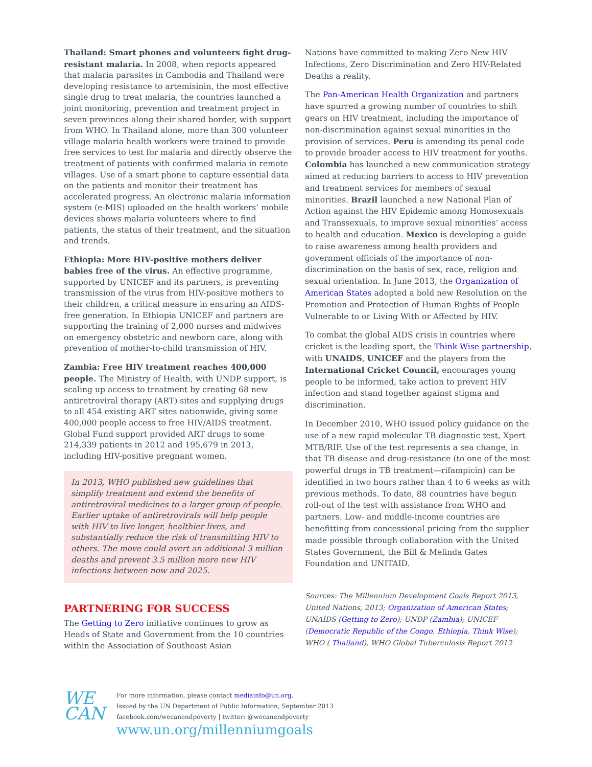Thailand: Smart phones and volunteers fight drug-resistant malaria. In 2008, when reports appeared that malaria parasites in Cambodia and Thailand were developing resistance to artemisinin, the most effective single drug to treat malaria, the countries launched a joint monitoring, prevention and treatment project in seven provinces along their shared border, with support from WHO. In Thailand alone, more than 300 volunteer village malaria health workers were trained to provide free services to test for malaria and directly observe the treatment of patients with confirmed malaria in remote villages. Use of a smart phone to capture essential data on the patients and monitor their treatment has accelerated progress. An electronic malaria information system (e-MIS) uploaded on the health workers’ mobile devices shows malaria volunteers where to find patients, the status of their treatment, and the situation and trends.
Ethiopia: More HIV-positive mothers deliver babies free of the virus. An effective programme, supported by UNICEF and its partners, is preventing transmission of the virus from HIV-positive mothers to their children, a critical measure in ensuring an AIDS-free generation. In Ethiopia UNICEF and partners are supporting the training of 2,000 nurses and midwives on emergency obstetric and newborn care, along with prevention of mother-to-child transmission of HIV.
Zambia: Free HIV treatment reaches 400,000 people. The Ministry of Health, with UNDP support, is scaling up access to treatment by creating 68 new antiretroviral therapy (ART) sites and supplying drugs to all 454 existing ART sites nationwide, giving some 400,000 people access to free HIV/AIDS treatment. Global Fund support provided ART drugs to some 214,339 patients in 2012 and 195,679 in 2013, including HIV-positive pregnant women.
In 2013, WHO published new guidelines that simplify treatment and extend the benefits of antiretroviral medicines to a larger group of people. Earlier uptake of antiretrovirals will help people with HIV to live longer, healthier lives, and substantially reduce the risk of transmitting HIV to others. The move could avert an additional 3 million deaths and prevent 3.5 million more new HIV infections between now and 2025.
PARTNERING FOR SUCCESS
The Getting to Zero initiative continues to grow as Heads of State and Government from the 10 countries within the Association of Southeast Asian
Nations have committed to making Zero New HIV Infections, Zero Discrimination and Zero HIV-Related Deaths a reality.
The Pan-American Health Organization and partners have spurred a growing number of countries to shift gears on HIV treatment, including the importance of non-discrimination against sexual minorities in the provision of services. Peru is amending its penal code to provide broader access to HIV treatment for youths. Colombia has launched a new communication strategy aimed at reducing barriers to access to HIV prevention and treatment services for members of sexual minorities. Brazil launched a new National Plan of Action against the HIV Epidemic among Homosexuals and Transsexuals, to improve sexual minorities’ access to health and education. Mexico is developing a guide to raise awareness among health providers and government officials of the importance of non-discrimination on the basis of sex, race, religion and sexual orientation. In June 2013, the Organization of American States adopted a bold new Resolution on the Promotion and Protection of Human Rights of People Vulnerable to or Living With or Affected by HIV.
To combat the global AIDS crisis in countries where cricket is the leading sport, the Think Wise partnership, with UNAIDS, UNICEF and the players from the International Cricket Council, encourages young people to be informed, take action to prevent HIV infection and stand together against stigma and discrimination.
In December 2010, WHO issued policy guidance on the use of a new rapid molecular TB diagnostic test, Xpert MTB/RIF. Use of the test represents a sea change, in that TB disease and drug-resistance (to one of the most powerful drugs in TB treatment—rifampicin) can be identified in two hours rather than 4 to 6 weeks as with previous methods. To date, 88 countries have begun roll-out of the test with assistance from WHO and partners. Low- and middle-income countries are benefitting from concessional pricing from the supplier made possible through collaboration with the United States Government, the Bill & Melinda Gates Foundation and UNITAID.
Sources: The Millennium Development Goals Report 2013, United Nations, 2013; Organization of American States; UNAIDS (Getting to Zero); UNDP (Zambia); UNICEF (Democratic Republic of the Congo, Ethiopia, Think Wise); WHO ( Thailand), WHO Global Tuberculosis Report 2012
WE
CAN
For more information, please contact mediainfo@un.org.
Issued by the UN Department of Public Information, September 2013
facebook.com/wecanendpoverty | twitter: @wecanendpoverty
www.un.org/millenniumgoals